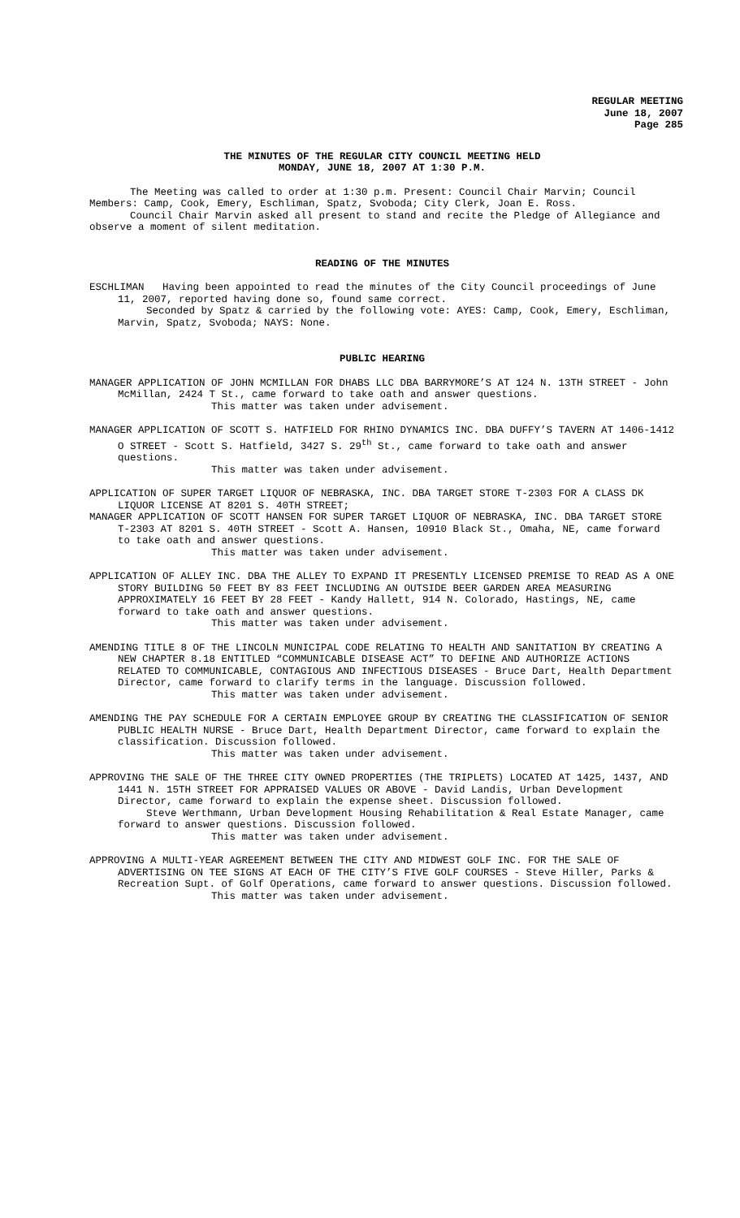REGULAR MEETING
June 18, 2007
Page 285
THE MINUTES OF THE REGULAR CITY COUNCIL MEETING HELD
MONDAY, JUNE 18, 2007 AT 1:30 P.M.
The Meeting was called to order at 1:30 p.m. Present: Council Chair Marvin; Council Members: Camp, Cook, Emery, Eschliman, Spatz, Svoboda; City Clerk, Joan E. Ross.
Council Chair Marvin asked all present to stand and recite the Pledge of Allegiance and observe a moment of silent meditation.
READING OF THE MINUTES
ESCHLIMAN Having been appointed to read the minutes of the City Council proceedings of June 11, 2007, reported having done so, found same correct.
Seconded by Spatz & carried by the following vote: AYES: Camp, Cook, Emery, Eschliman, Marvin, Spatz, Svoboda; NAYS: None.
PUBLIC HEARING
MANAGER APPLICATION OF JOHN MCMILLAN FOR DHABS LLC DBA BARRYMORE’S AT 124 N. 13TH STREET - John McMillan, 2424 T St., came forward to take oath and answer questions.
This matter was taken under advisement.
MANAGER APPLICATION OF SCOTT S. HATFIELD FOR RHINO DYNAMICS INC. DBA DUFFY’S TAVERN AT 1406-1412 O STREET - Scott S. Hatfield, 3427 S. 29<sup>th</sup> St., came forward to take oath and answer questions.
This matter was taken under advisement.
APPLICATION OF SUPER TARGET LIQUOR OF NEBRASKA, INC. DBA TARGET STORE T-2303 FOR A CLASS DK LIQUOR LICENSE AT 8201 S. 40TH STREET;
MANAGER APPLICATION OF SCOTT HANSEN FOR SUPER TARGET LIQUOR OF NEBRASKA, INC. DBA TARGET STORE T-2303 AT 8201 S. 40TH STREET - Scott A. Hansen, 10910 Black St., Omaha, NE, came forward to take oath and answer questions.
This matter was taken under advisement.
APPLICATION OF ALLEY INC. DBA THE ALLEY TO EXPAND IT PRESENTLY LICENSED PREMISE TO READ AS A ONE STORY BUILDING 50 FEET BY 83 FEET INCLUDING AN OUTSIDE BEER GARDEN AREA MEASURING APPROXIMATELY 16 FEET BY 28 FEET - Kandy Hallett, 914 N. Colorado, Hastings, NE, came forward to take oath and answer questions.
This matter was taken under advisement.
AMENDING TITLE 8 OF THE LINCOLN MUNICIPAL CODE RELATING TO HEALTH AND SANITATION BY CREATING A NEW CHAPTER 8.18 ENTITLED “COMMUNICABLE DISEASE ACT” TO DEFINE AND AUTHORIZE ACTIONS RELATED TO COMMUNICABLE, CONTAGIOUS AND INFECTIOUS DISEASES - Bruce Dart, Health Department Director, came forward to clarify terms in the language. Discussion followed.
This matter was taken under advisement.
AMENDING THE PAY SCHEDULE FOR A CERTAIN EMPLOYEE GROUP BY CREATING THE CLASSIFICATION OF SENIOR PUBLIC HEALTH NURSE - Bruce Dart, Health Department Director, came forward to explain the classification. Discussion followed.
This matter was taken under advisement.
APPROVING THE SALE OF THE THREE CITY OWNED PROPERTIES (THE TRIPLETS) LOCATED AT 1425, 1437, AND 1441 N. 15TH STREET FOR APPRAISED VALUES OR ABOVE - David Landis, Urban Development Director, came forward to explain the expense sheet. Discussion followed.
Steve Werthmann, Urban Development Housing Rehabilitation & Real Estate Manager, came forward to answer questions. Discussion followed.
This matter was taken under advisement.
APPROVING A MULTI-YEAR AGREEMENT BETWEEN THE CITY AND MIDWEST GOLF INC. FOR THE SALE OF ADVERTISING ON TEE SIGNS AT EACH OF THE CITY’S FIVE GOLF COURSES - Steve Hiller, Parks & Recreation Supt. of Golf Operations, came forward to answer questions. Discussion followed.
This matter was taken under advisement.